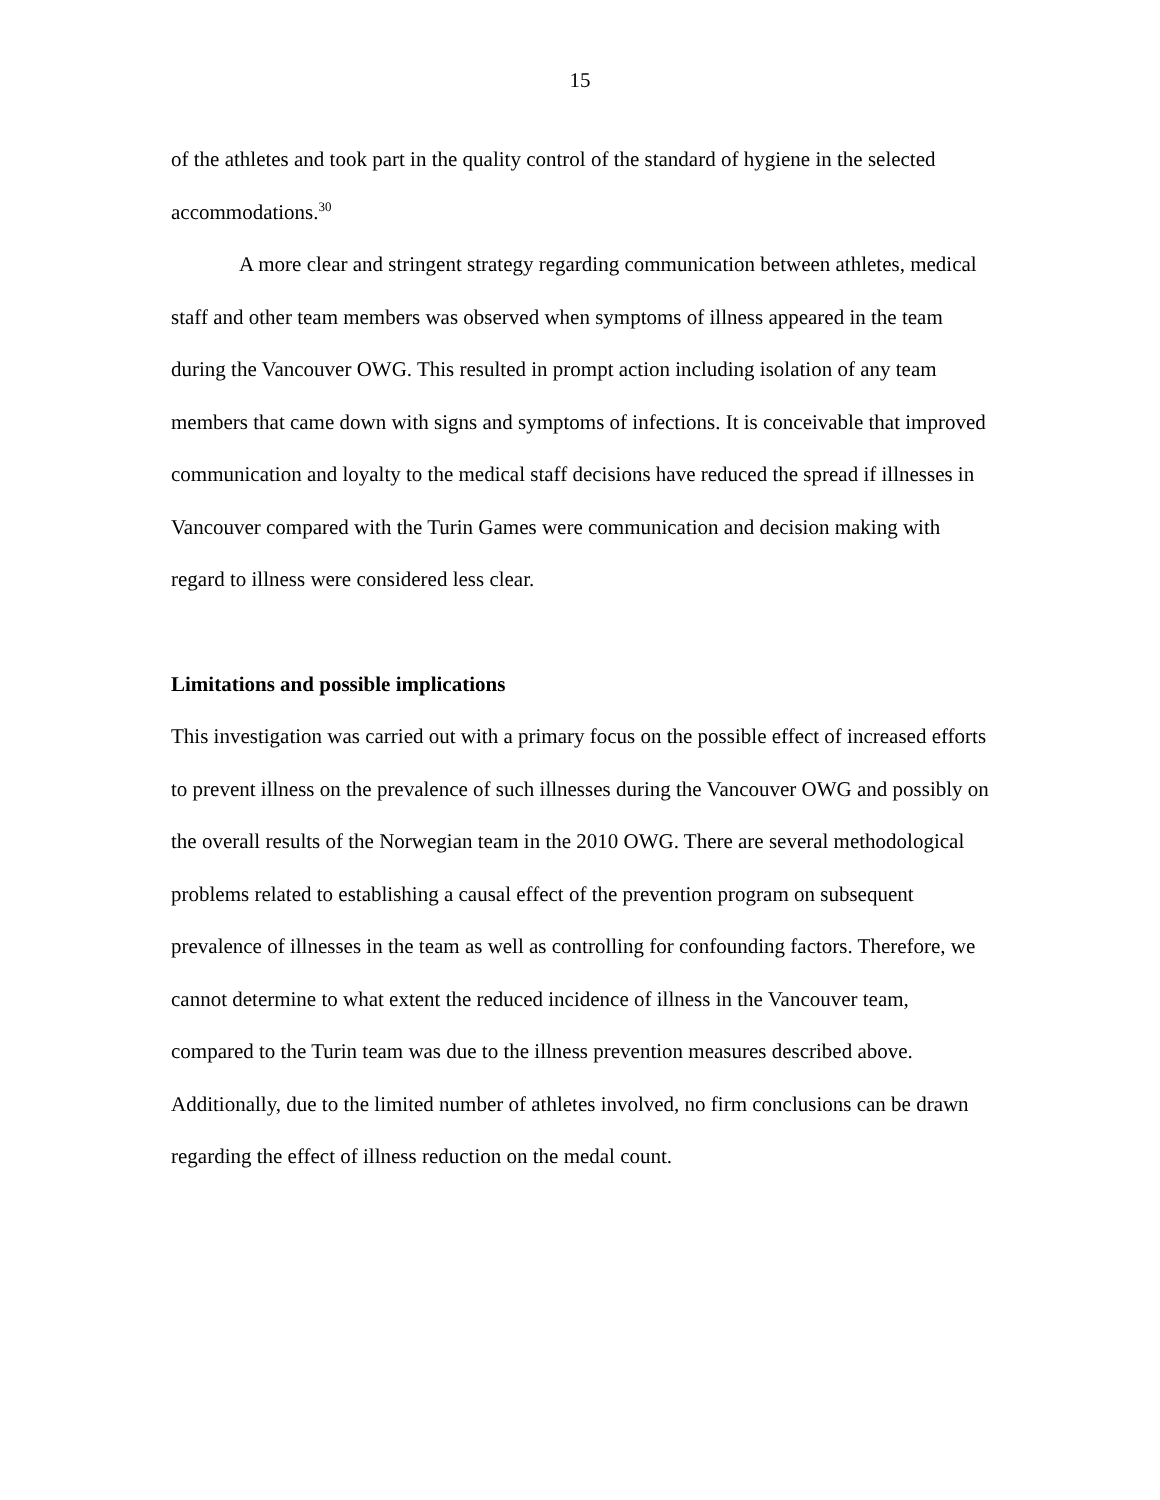15
of the athletes and took part in the quality control of the standard of hygiene in the selected accommodations.<sup>30</sup>
A more clear and stringent strategy regarding communication between athletes, medical staff and other team members was observed when symptoms of illness appeared in the team during the Vancouver OWG. This resulted in prompt action including isolation of any team members that came down with signs and symptoms of infections. It is conceivable that improved communication and loyalty to the medical staff decisions have reduced the spread if illnesses in Vancouver compared with the Turin Games were communication and decision making with regard to illness were considered less clear.
Limitations and possible implications
This investigation was carried out with a primary focus on the possible effect of increased efforts to prevent illness on the prevalence of such illnesses during the Vancouver OWG and possibly on the overall results of the Norwegian team in the 2010 OWG. There are several methodological problems related to establishing a causal effect of the prevention program on subsequent prevalence of illnesses in the team as well as controlling for confounding factors. Therefore, we cannot determine to what extent the reduced incidence of illness in the Vancouver team, compared to the Turin team was due to the illness prevention measures described above. Additionally, due to the limited number of athletes involved, no firm conclusions can be drawn regarding the effect of illness reduction on the medal count.